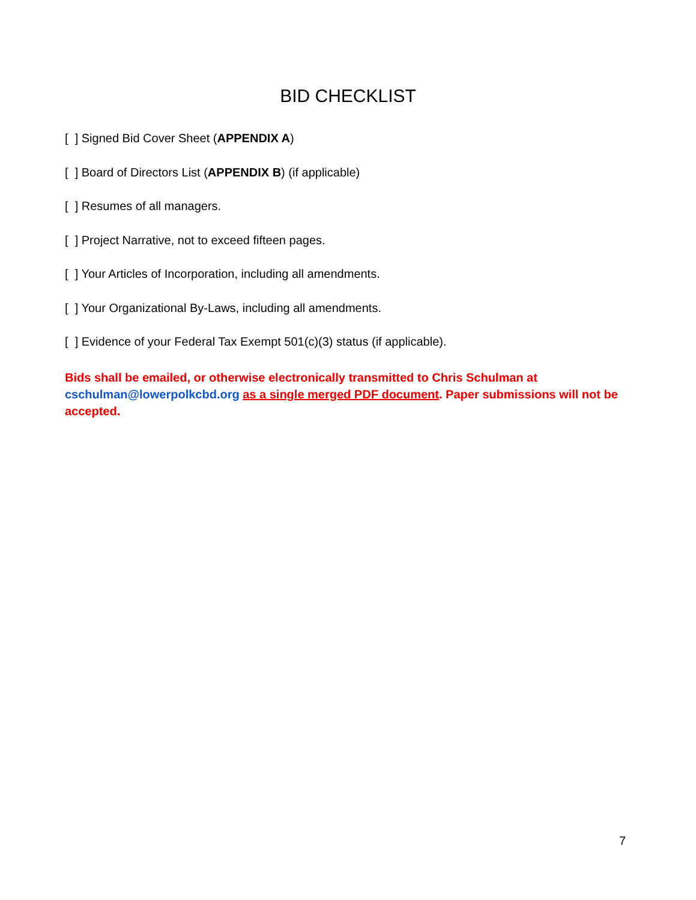BID CHECKLIST
[ ] Signed Bid Cover Sheet (APPENDIX A)
[ ] Board of Directors List (APPENDIX B) (if applicable)
[ ] Resumes of all managers.
[ ] Project Narrative, not to exceed fifteen pages.
[ ] Your Articles of Incorporation, including all amendments.
[ ] Your Organizational By-Laws, including all amendments.
[ ] Evidence of your Federal Tax Exempt 501(c)(3) status (if applicable).
Bids shall be emailed, or otherwise electronically transmitted to Chris Schulman at cschulman@lowerpolkcbd.org as a single merged PDF document. Paper submissions will not be accepted.
7